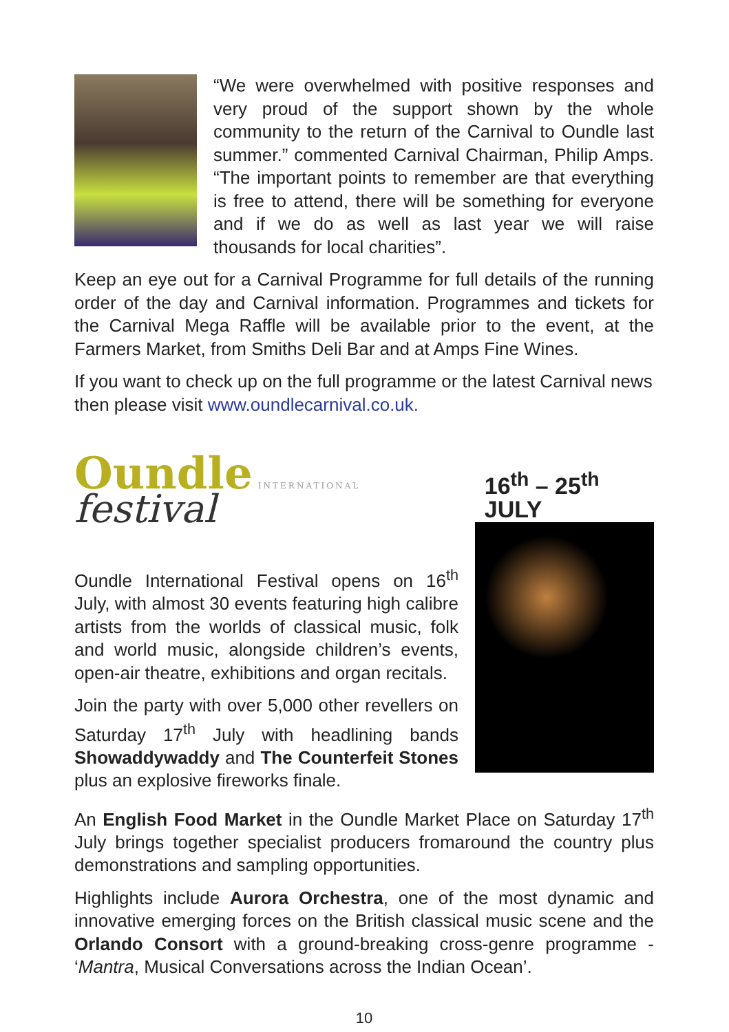“We were overwhelmed with positive responses and very proud of the support shown by the whole community to the return of the Carnival to Oundle last summer.” commented Carnival Chairman, Philip Amps. “The important points to remember are that everything is free to attend, there will be something for everyone and if we do as well as last year we will raise thousands for local charities”.
Keep an eye out for a Carnival Programme for full details of the running order of the day and Carnival information. Programmes and tickets for the Carnival Mega Raffle will be available prior to the event, at the Farmers Market, from Smiths Deli Bar and at Amps Fine Wines.
If you want to check up on the full programme or the latest Carnival news then please visit www.oundlecarnival.co.uk.
Oundle INTERNATIONAL festival
16<sup>th</sup> – 25<sup>th</sup> JULY
Oundle International Festival opens on 16<sup>th</sup> July, with almost 30 events featuring high calibre artists from the worlds of classical music, folk and world music, alongside children’s events, open-air theatre, exhibitions and organ recitals.
Join the party with over 5,000 other revellers on Saturday 17<sup>th</sup> July with headlining bands Showaddywaddy and The Counterfeit Stones plus an explosive fireworks finale.
An English Food Market in the Oundle Market Place on Saturday 17<sup>th</sup> July brings together specialist producers fromaround the country plus demonstrations and sampling opportunities.
Highlights include Aurora Orchestra, one of the most dynamic and innovative emerging forces on the British classical music scene and the Orlando Consort with a ground-breaking cross-genre programme - ‘Mantra, Musical Conversations across the Indian Ocean’.
10